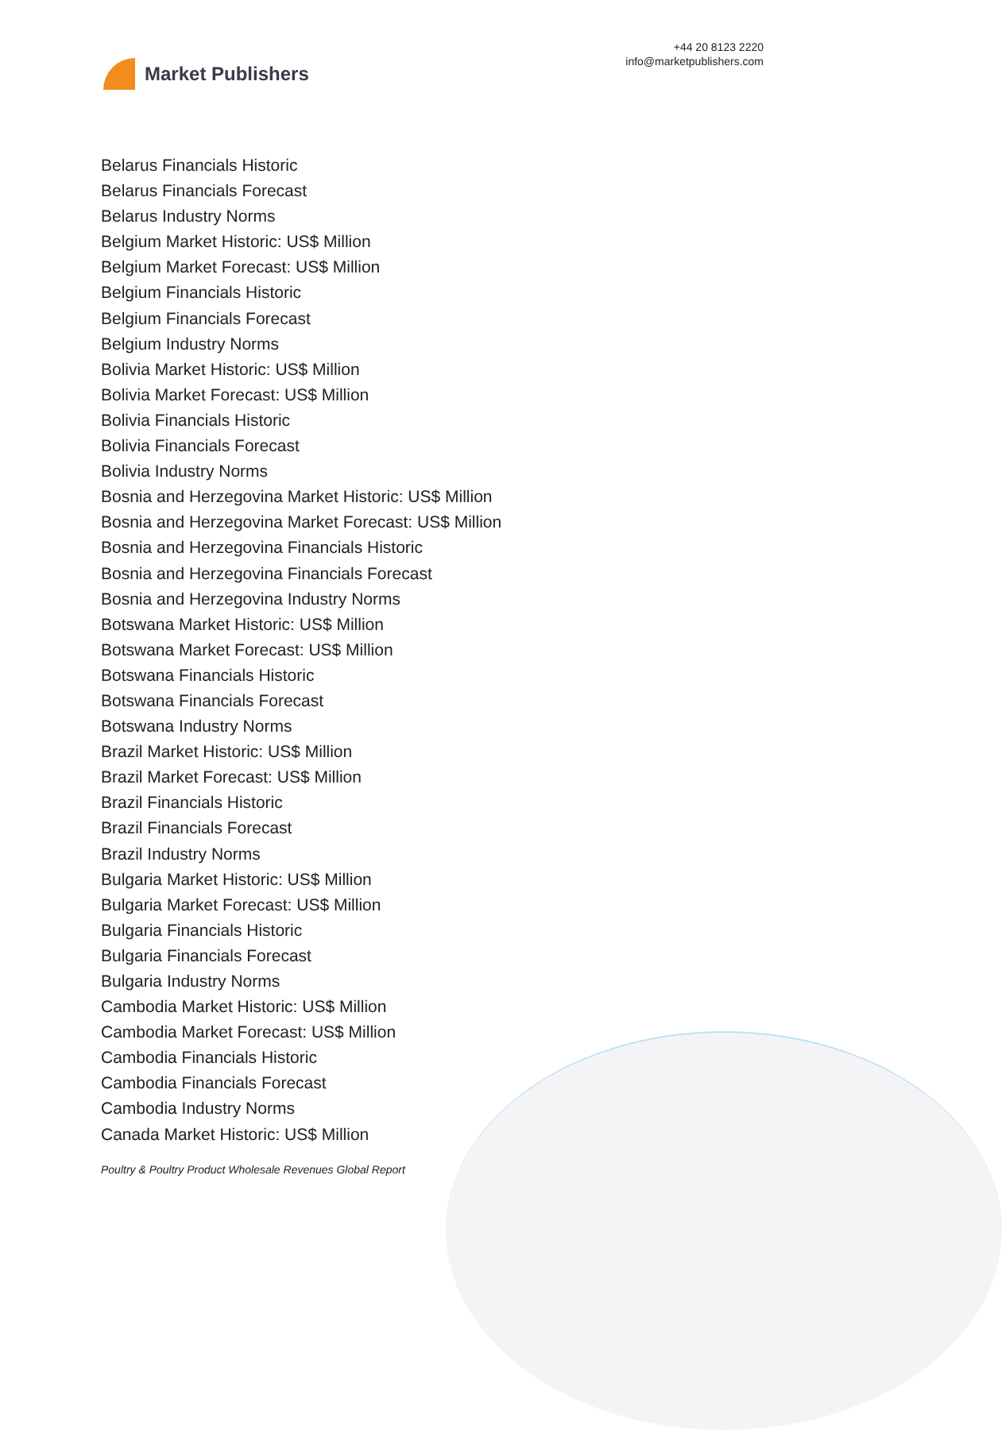Market Publishers
+44 20 8123 2220
info@marketpublishers.com
Belarus Financials Historic
Belarus Financials Forecast
Belarus Industry Norms
Belgium Market Historic: US$ Million
Belgium Market Forecast: US$ Million
Belgium Financials Historic
Belgium Financials Forecast
Belgium Industry Norms
Bolivia Market Historic: US$ Million
Bolivia Market Forecast: US$ Million
Bolivia Financials Historic
Bolivia Financials Forecast
Bolivia Industry Norms
Bosnia and Herzegovina Market Historic: US$ Million
Bosnia and Herzegovina Market Forecast: US$ Million
Bosnia and Herzegovina Financials Historic
Bosnia and Herzegovina Financials Forecast
Bosnia and Herzegovina Industry Norms
Botswana Market Historic: US$ Million
Botswana Market Forecast: US$ Million
Botswana Financials Historic
Botswana Financials Forecast
Botswana Industry Norms
Brazil Market Historic: US$ Million
Brazil Market Forecast: US$ Million
Brazil Financials Historic
Brazil Financials Forecast
Brazil Industry Norms
Bulgaria Market Historic: US$ Million
Bulgaria Market Forecast: US$ Million
Bulgaria Financials Historic
Bulgaria Financials Forecast
Bulgaria Industry Norms
Cambodia Market Historic: US$ Million
Cambodia Market Forecast: US$ Million
Cambodia Financials Historic
Cambodia Financials Forecast
Cambodia Industry Norms
Canada Market Historic: US$ Million
Poultry & Poultry Product Wholesale Revenues Global Report